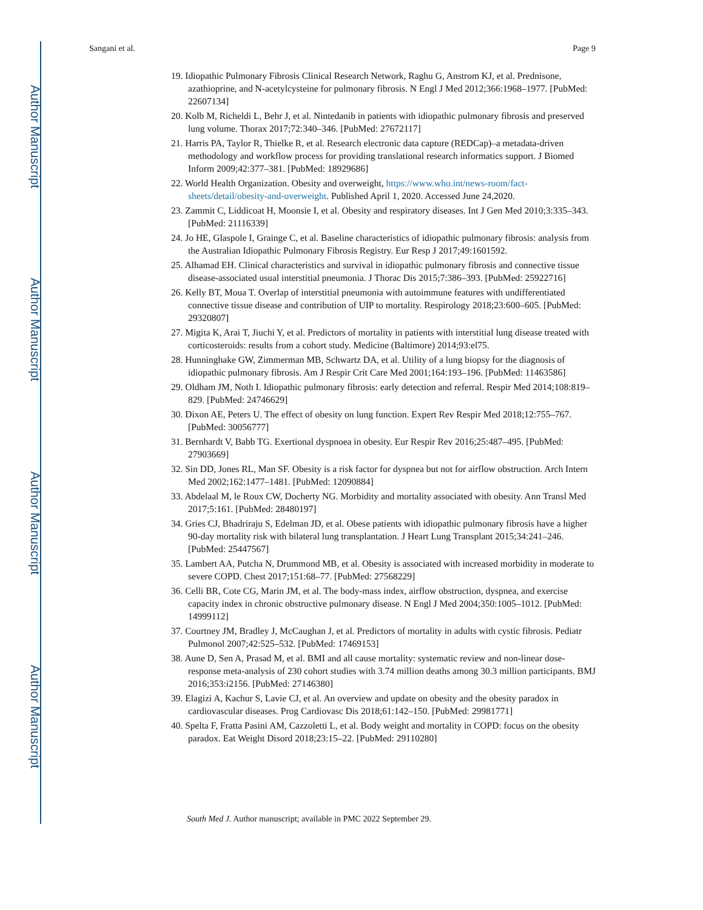Author Manuscript
Author Manuscript
Author Manuscript
Author Manuscript
Sangani et al. Page 9
19. Idiopathic Pulmonary Fibrosis Clinical Research Network, Raghu G, Anstrom KJ, et al. Prednisone, azathioprine, and N-acetylcysteine for pulmonary fibrosis. N Engl J Med 2012;366:1968–1977. [PubMed: 22607134]
20. Kolb M, Richeldi L, Behr J, et al. Nintedanib in patients with idiopathic pulmonary fibrosis and preserved lung volume. Thorax 2017;72:340–346. [PubMed: 27672117]
21. Harris PA, Taylor R, Thielke R, et al. Research electronic data capture (REDCap)–a metadata-driven methodology and workflow process for providing translational research informatics support. J Biomed Inform 2009;42:377–381. [PubMed: 18929686]
22. World Health Organization. Obesity and overweight, https://www.who.int/news-room/fact-sheets/detail/obesity-and-overweight. Published April 1, 2020. Accessed June 24,2020.
23. Zammit C, Liddicoat H, Moonsie I, et al. Obesity and respiratory diseases. Int J Gen Med 2010;3:335–343. [PubMed: 21116339]
24. Jo HE, Glaspole I, Grainge C, et al. Baseline characteristics of idiopathic pulmonary fibrosis: analysis from the Australian Idiopathic Pulmonary Fibrosis Registry. Eur Resp J 2017;49:1601592.
25. Alhamad EH. Clinical characteristics and survival in idiopathic pulmonary fibrosis and connective tissue disease-associated usual interstitial pneumonia. J Thorac Dis 2015;7:386–393. [PubMed: 25922716]
26. Kelly BT, Moua T. Overlap of interstitial pneumonia with autoimmune features with undifferentiated connective tissue disease and contribution of UIP to mortality. Respirology 2018;23:600–605. [PubMed: 29320807]
27. Migita K, Arai T, Jiuchi Y, et al. Predictors of mortality in patients with interstitial lung disease treated with corticosteroids: results from a cohort study. Medicine (Baltimore) 2014;93:el75.
28. Hunninghake GW, Zimmerman MB, Schwartz DA, et al. Utility of a lung biopsy for the diagnosis of idiopathic pulmonary fibrosis. Am J Respir Crit Care Med 2001;164:193–196. [PubMed: 11463586]
29. Oldham JM, Noth I. Idiopathic pulmonary fibrosis: early detection and referral. Respir Med 2014;108:819–829. [PubMed: 24746629]
30. Dixon AE, Peters U. The effect of obesity on lung function. Expert Rev Respir Med 2018;12:755–767. [PubMed: 30056777]
31. Bernhardt V, Babb TG. Exertional dyspnoea in obesity. Eur Respir Rev 2016;25:487–495. [PubMed: 27903669]
32. Sin DD, Jones RL, Man SF. Obesity is a risk factor for dyspnea but not for airflow obstruction. Arch Intern Med 2002;162:1477–1481. [PubMed: 12090884]
33. Abdelaal M, le Roux CW, Docherty NG. Morbidity and mortality associated with obesity. Ann Transl Med 2017;5:161. [PubMed: 28480197]
34. Gries CJ, Bhadriraju S, Edelman JD, et al. Obese patients with idiopathic pulmonary fibrosis have a higher 90-day mortality risk with bilateral lung transplantation. J Heart Lung Transplant 2015;34:241–246. [PubMed: 25447567]
35. Lambert AA, Putcha N, Drummond MB, et al. Obesity is associated with increased morbidity in moderate to severe COPD. Chest 2017;151:68–77. [PubMed: 27568229]
36. Celli BR, Cote CG, Marin JM, et al. The body-mass index, airflow obstruction, dyspnea, and exercise capacity index in chronic obstructive pulmonary disease. N Engl J Med 2004;350:1005–1012. [PubMed: 14999112]
37. Courtney JM, Bradley J, McCaughan J, et al. Predictors of mortality in adults with cystic fibrosis. Pediatr Pulmonol 2007;42:525–532. [PubMed: 17469153]
38. Aune D, Sen A, Prasad M, et al. BMI and all cause mortality: systematic review and non-linear dose-response meta-analysis of 230 cohort studies with 3.74 million deaths among 30.3 million participants. BMJ 2016;353:i2156. [PubMed: 27146380]
39. Elagizi A, Kachur S, Lavie CJ, et al. An overview and update on obesity and the obesity paradox in cardiovascular diseases. Prog Cardiovasc Dis 2018;61:142–150. [PubMed: 29981771]
40. Spelta F, Fratta Pasini AM, Cazzoletti L, et al. Body weight and mortality in COPD: focus on the obesity paradox. Eat Weight Disord 2018;23:15–22. [PubMed: 29110280]
South Med J. Author manuscript; available in PMC 2022 September 29.